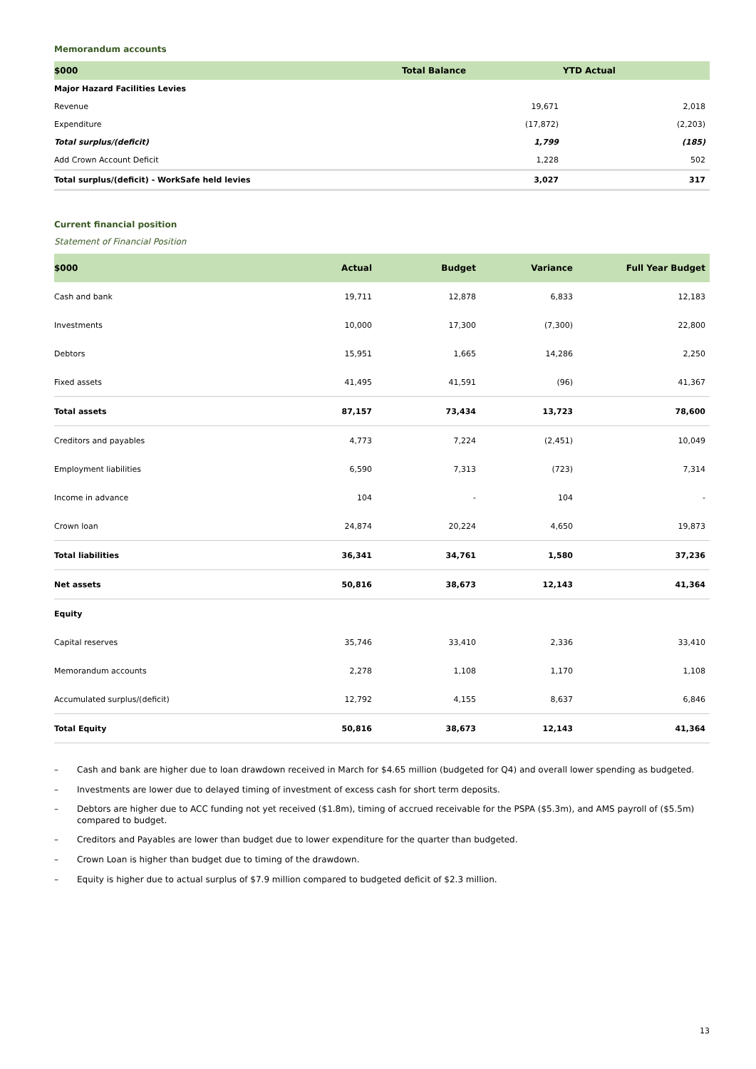Memorandum accounts
| $000 | Total Balance | YTD Actual |
| --- | --- | --- |
| Major Hazard Facilities Levies | | |
| Revenue | 19,671 | 2,018 |
| Expenditure | (17,872) | (2,203) |
| Total surplus/(deficit) | 1,799 | (185) |
| Add Crown Account Deficit | 1,228 | 502 |
| Total surplus/(deficit) - WorkSafe held levies | 3,027 | 317 |
Current financial position
Statement of Financial Position
| $000 | Actual | Budget | Variance | Full Year Budget |
| --- | --- | --- | --- | --- |
| Cash and bank | 19,711 | 12,878 | 6,833 | 12,183 |
| Investments | 10,000 | 17,300 | (7,300) | 22,800 |
| Debtors | 15,951 | 1,665 | 14,286 | 2,250 |
| Fixed assets | 41,495 | 41,591 | (96) | 41,367 |
| Total assets | 87,157 | 73,434 | 13,723 | 78,600 |
| Creditors and payables | 4,773 | 7,224 | (2,451) | 10,049 |
| Employment liabilities | 6,590 | 7,313 | (723) | 7,314 |
| Income in advance | 104 | - | 104 | - |
| Crown loan | 24,874 | 20,224 | 4,650 | 19,873 |
| Total liabilities | 36,341 | 34,761 | 1,580 | 37,236 |
| Net assets | 50,816 | 38,673 | 12,143 | 41,364 |
| Equity | | | | |
| Capital reserves | 35,746 | 33,410 | 2,336 | 33,410 |
| Memorandum accounts | 2,278 | 1,108 | 1,170 | 1,108 |
| Accumulated surplus/(deficit) | 12,792 | 4,155 | 8,637 | 6,846 |
| Total Equity | 50,816 | 38,673 | 12,143 | 41,364 |
– Cash and bank are higher due to loan drawdown received in March for $4.65 million (budgeted for Q4) and overall lower spending as budgeted.
– Investments are lower due to delayed timing of investment of excess cash for short term deposits.
– Debtors are higher due to ACC funding not yet received ($1.8m), timing of accrued receivable for the PSPA ($5.3m), and AMS payroll of ($5.5m) compared to budget.
– Creditors and Payables are lower than budget due to lower expenditure for the quarter than budgeted.
– Crown Loan is higher than budget due to timing of the drawdown.
– Equity is higher due to actual surplus of $7.9 million compared to budgeted deficit of $2.3 million.
13